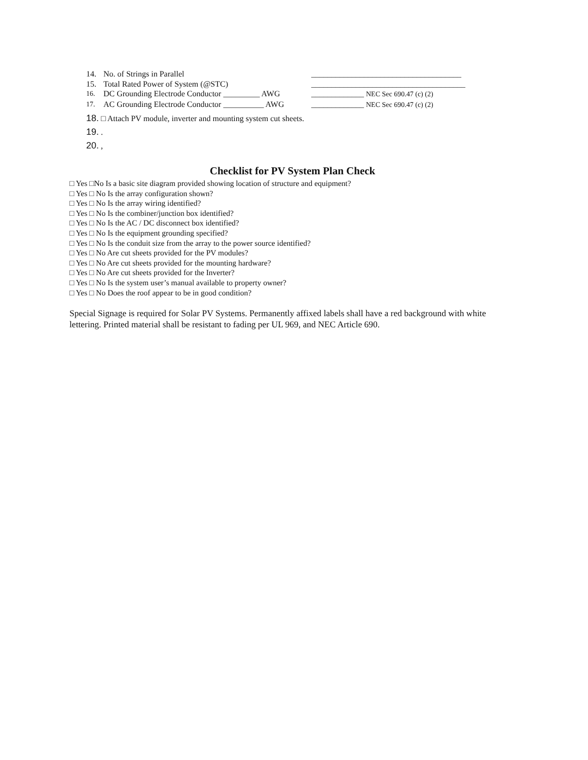14. No. of Strings in Parallel _____________________________________
15. Total Rated Power of System (@STC) ______________________________________
16. DC Grounding Electrode Conductor _________ AWG _____________ NEC Sec 690.47 (c) (2)
17. AC Grounding Electrode Conductor __________ AWG _____________ NEC Sec 690.47 (c) (2)
18. □ Attach PV module, inverter and mounting system cut sheets.
19. .
20. ,
Checklist for PV System Plan Check
□ Yes □No Is a basic site diagram provided showing location of structure and equipment?
□ Yes □ No Is the array configuration shown?
□ Yes □ No Is the array wiring identified?
□ Yes □ No Is the combiner/junction box identified?
□ Yes □ No Is the AC / DC disconnect box identified?
□ Yes □ No Is the equipment grounding specified?
□ Yes □ No Is the conduit size from the array to the power source identified?
□ Yes □ No Are cut sheets provided for the PV modules?
□ Yes □ No Are cut sheets provided for the mounting hardware?
□ Yes □ No Are cut sheets provided for the Inverter?
□ Yes □ No Is the system user’s manual available to property owner?
□ Yes □ No Does the roof appear to be in good condition?
Special Signage is required for Solar PV Systems. Permanently affixed labels shall have a red background with white lettering. Printed material shall be resistant to fading per UL 969, and NEC Article 690.